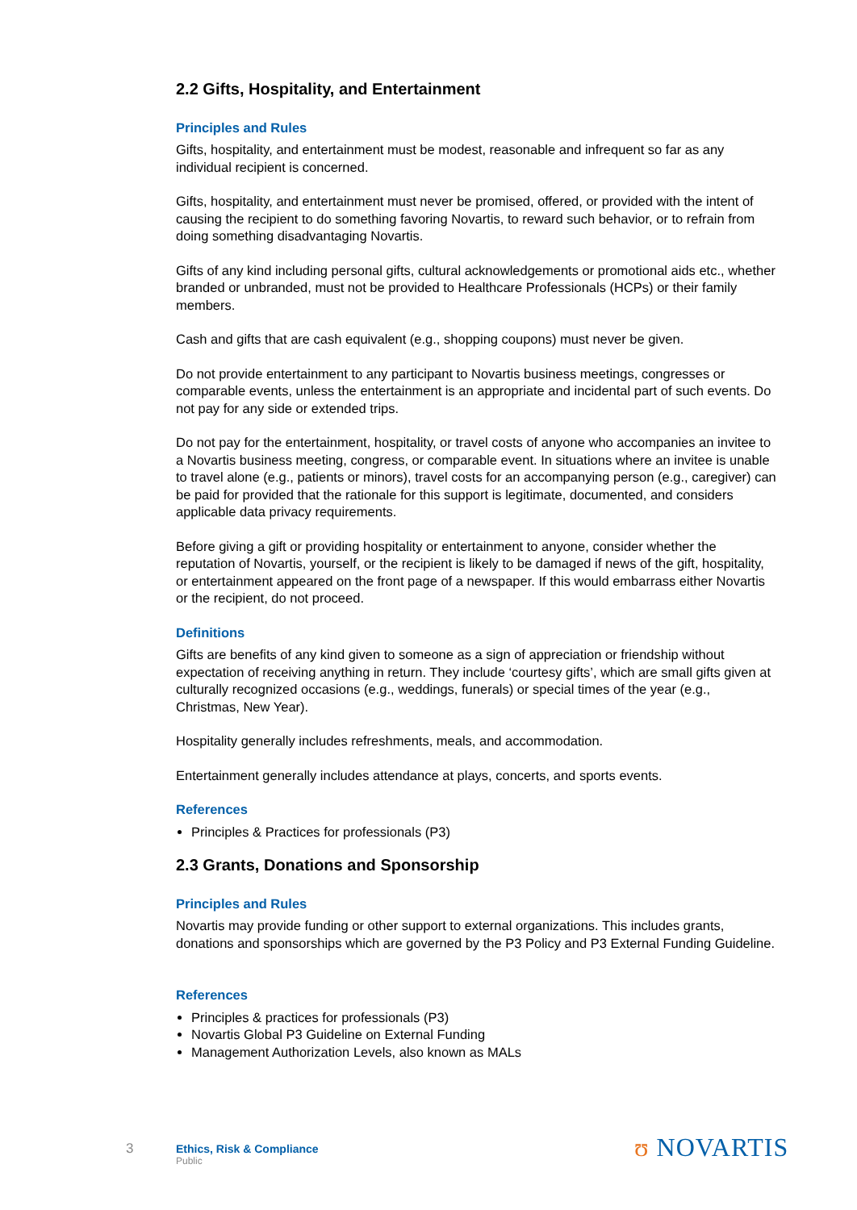2.2 Gifts, Hospitality, and Entertainment
Principles and Rules
Gifts, hospitality, and entertainment must be modest, reasonable and infrequent so far as any individual recipient is concerned.
Gifts, hospitality, and entertainment must never be promised, offered, or provided with the intent of causing the recipient to do something favoring Novartis, to reward such behavior, or to refrain from doing something disadvantaging Novartis.
Gifts of any kind including personal gifts, cultural acknowledgements or promotional aids etc., whether branded or unbranded, must not be provided to Healthcare Professionals (HCPs) or their family members.
Cash and gifts that are cash equivalent (e.g., shopping coupons) must never be given.
Do not provide entertainment to any participant to Novartis business meetings, congresses or comparable events, unless the entertainment is an appropriate and incidental part of such events. Do not pay for any side or extended trips.
Do not pay for the entertainment, hospitality, or travel costs of anyone who accompanies an invitee to a Novartis business meeting, congress, or comparable event. In situations where an invitee is unable to travel alone (e.g., patients or minors), travel costs for an accompanying person (e.g., caregiver) can be paid for provided that the rationale for this support is legitimate, documented, and considers applicable data privacy requirements.
Before giving a gift or providing hospitality or entertainment to anyone, consider whether the reputation of Novartis, yourself, or the recipient is likely to be damaged if news of the gift, hospitality, or entertainment appeared on the front page of a newspaper. If this would embarrass either Novartis or the recipient, do not proceed.
Definitions
Gifts are benefits of any kind given to someone as a sign of appreciation or friendship without expectation of receiving anything in return. They include ‘courtesy gifts’, which are small gifts given at culturally recognized occasions (e.g., weddings, funerals) or special times of the year (e.g., Christmas, New Year).
Hospitality generally includes refreshments, meals, and accommodation.
Entertainment generally includes attendance at plays, concerts, and sports events.
References
Principles & Practices for professionals (P3)
2.3 Grants, Donations and Sponsorship
Principles and Rules
Novartis may provide funding or other support to external organizations. This includes grants, donations and sponsorships which are governed by the P3 Policy and P3 External Funding Guideline.
References
Principles & practices for professionals (P3)
Novartis Global P3 Guideline on External Funding
Management Authorization Levels, also known as MALs
3
Ethics, Risk & Compliance
Public
ʊ NOVARTIS